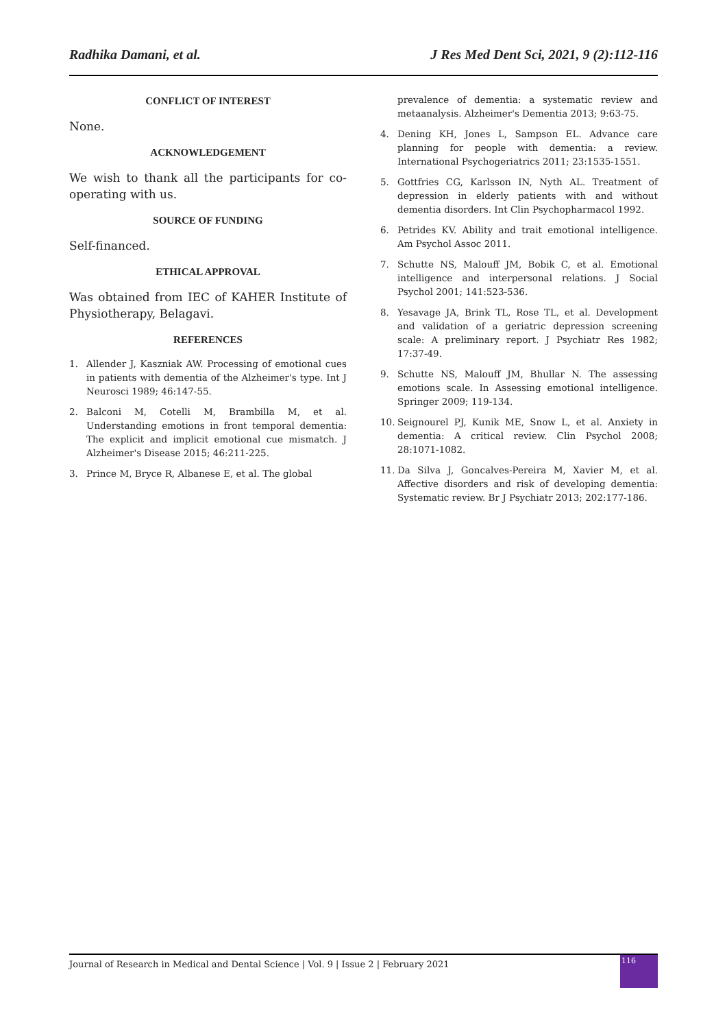Radhika Damani, et al. J Res Med Dent Sci, 2021, 9 (2):112-116
CONFLICT OF INTEREST
None.
ACKNOWLEDGEMENT
We wish to thank all the participants for co-operating with us.
SOURCE OF FUNDING
Self-financed.
ETHICAL APPROVAL
Was obtained from IEC of KAHER Institute of Physiotherapy, Belagavi.
REFERENCES
1. Allender J, Kaszniak AW. Processing of emotional cues in patients with dementia of the Alzheimer's type. Int J Neurosci 1989; 46:147-55.
2. Balconi M, Cotelli M, Brambilla M, et al. Understanding emotions in front temporal dementia: The explicit and implicit emotional cue mismatch. J Alzheimer's Disease 2015; 46:211-225.
3. Prince M, Bryce R, Albanese E, et al. The global
prevalence of dementia: a systematic review and metaanalysis. Alzheimer's Dementia 2013; 9:63-75.
4. Dening KH, Jones L, Sampson EL. Advance care planning for people with dementia: a review. International Psychogeriatrics 2011; 23:1535-1551.
5. Gottfries CG, Karlsson IN, Nyth AL. Treatment of depression in elderly patients with and without dementia disorders. Int Clin Psychopharmacol 1992.
6. Petrides KV. Ability and trait emotional intelligence. Am Psychol Assoc 2011.
7. Schutte NS, Malouff JM, Bobik C, et al. Emotional intelligence and interpersonal relations. J Social Psychol 2001; 141:523-536.
8. Yesavage JA, Brink TL, Rose TL, et al. Development and validation of a geriatric depression screening scale: A preliminary report. J Psychiatr Res 1982; 17:37-49.
9. Schutte NS, Malouff JM, Bhullar N. The assessing emotions scale. In Assessing emotional intelligence. Springer 2009; 119-134.
10. Seignourel PJ, Kunik ME, Snow L, et al. Anxiety in dementia: A critical review. Clin Psychol 2008; 28:1071-1082.
11. Da Silva J, Goncalves-Pereira M, Xavier M, et al. Affective disorders and risk of developing dementia: Systematic review. Br J Psychiatr 2013; 202:177-186.
Journal of Research in Medical and Dental Science | Vol. 9 | Issue 2 | February 2021
116